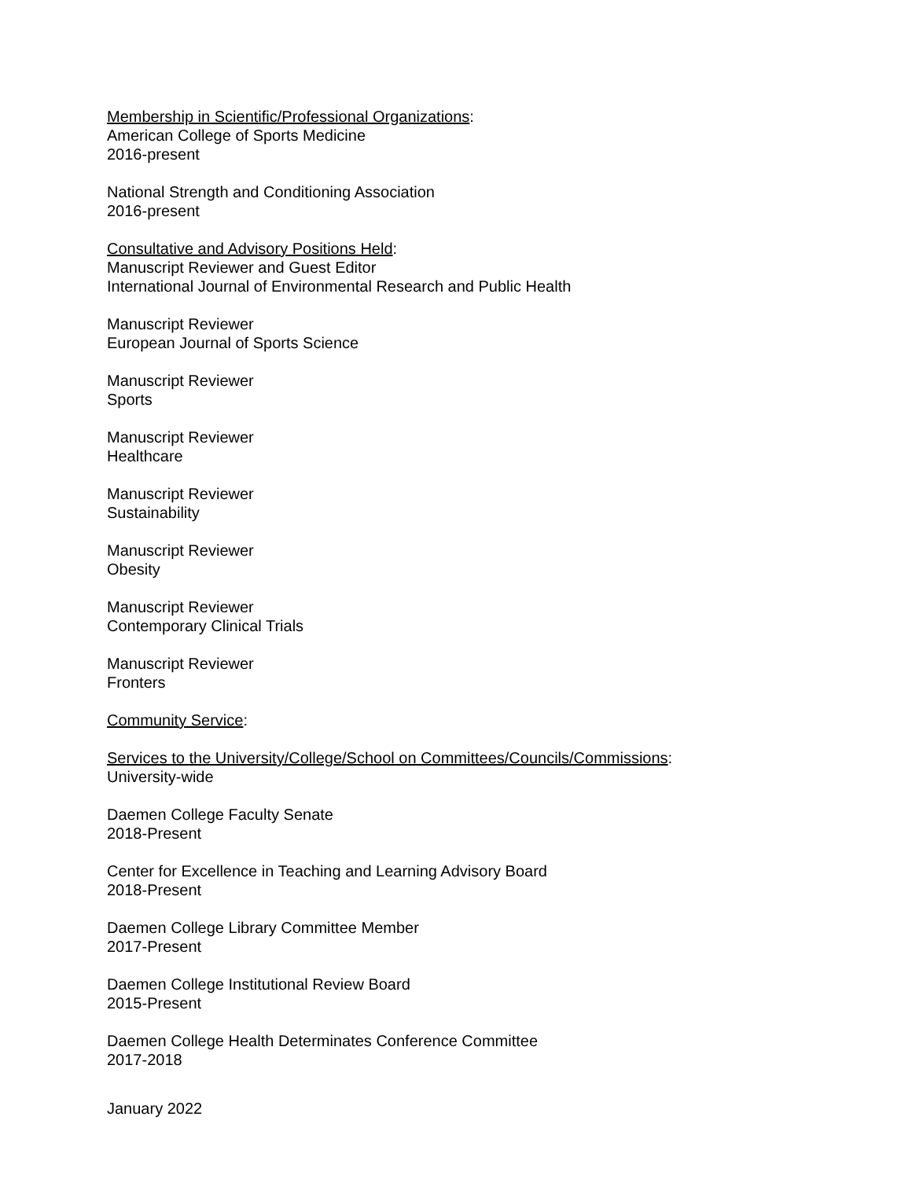Membership in Scientific/Professional Organizations:
American College of Sports Medicine
2016-present
National Strength and Conditioning Association
2016-present
Consultative and Advisory Positions Held:
Manuscript Reviewer and Guest Editor
International Journal of Environmental Research and Public Health
Manuscript Reviewer
European Journal of Sports Science
Manuscript Reviewer
Sports
Manuscript Reviewer
Healthcare
Manuscript Reviewer
Sustainability
Manuscript Reviewer
Obesity
Manuscript Reviewer
Contemporary Clinical Trials
Manuscript Reviewer
Fronters
Community Service:
Services to the University/College/School on Committees/Councils/Commissions:
University-wide
Daemen College Faculty Senate
2018-Present
Center for Excellence in Teaching and Learning Advisory Board
2018-Present
Daemen College Library Committee Member
2017-Present
Daemen College Institutional Review Board
2015-Present
Daemen College Health Determinates Conference Committee
2017-2018
January 2022